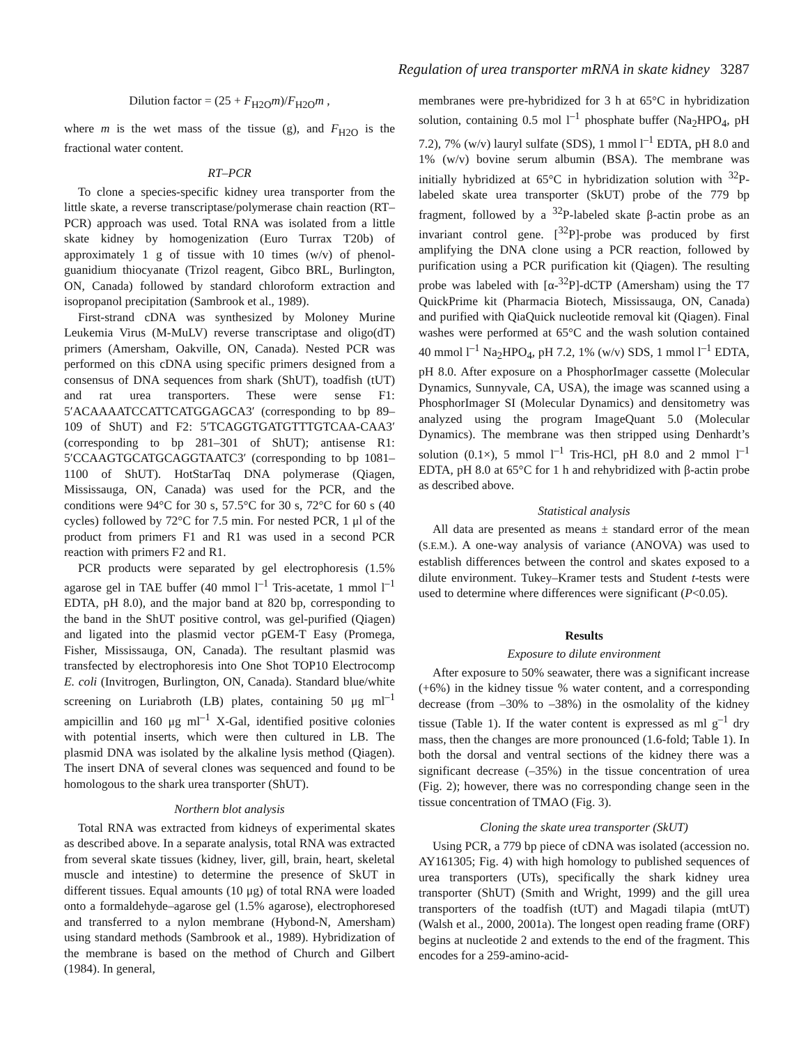Regulation of urea transporter mRNA in skate kidney 3287
Dilution factor = (25 + F<sub>H2O</sub>m)/F<sub>H2O</sub>m ,
where m is the wet mass of the tissue (g), and F<sub>H2O</sub> is the fractional water content.
RT–PCR
To clone a species-specific kidney urea transporter from the little skate, a reverse transcriptase/polymerase chain reaction (RT–PCR) approach was used. Total RNA was isolated from a little skate kidney by homogenization (Euro Turrax T20b) of approximately 1 g of tissue with 10 times (w/v) of phenol-guanidium thiocyanate (Trizol reagent, Gibco BRL, Burlington, ON, Canada) followed by standard chloroform extraction and isopropanol precipitation (Sambrook et al., 1989).
First-strand cDNA was synthesized by Moloney Murine Leukemia Virus (M-MuLV) reverse transcriptase and oligo(dT) primers (Amersham, Oakville, ON, Canada). Nested PCR was performed on this cDNA using specific primers designed from a consensus of DNA sequences from shark (ShUT), toadfish (tUT) and rat urea transporters. These were sense F1: 5′ACAAAATCCATTCATGGAGCA3′ (corresponding to bp 89–109 of ShUT) and F2: 5′TCAGGTGATGTTTGTCAA-CAA3′ (corresponding to bp 281–301 of ShUT); antisense R1: 5′CCAAGTGCATGCAGGTAATC3′ (corresponding to bp 1081–1100 of ShUT). HotStarTaq DNA polymerase (Qiagen, Mississauga, ON, Canada) was used for the PCR, and the conditions were 94°C for 30 s, 57.5°C for 30 s, 72°C for 60 s (40 cycles) followed by 72°C for 7.5 min. For nested PCR, 1 μl of the product from primers F1 and R1 was used in a second PCR reaction with primers F2 and R1.
PCR products were separated by gel electrophoresis (1.5% agarose gel in TAE buffer (40 mmol l<sup>–1</sup> Tris-acetate, 1 mmol l<sup>–1</sup> EDTA, pH 8.0), and the major band at 820 bp, corresponding to the band in the ShUT positive control, was gel-purified (Qiagen) and ligated into the plasmid vector pGEM-T Easy (Promega, Fisher, Mississauga, ON, Canada). The resultant plasmid was transfected by electrophoresis into One Shot TOP10 Electrocomp E. coli (Invitrogen, Burlington, ON, Canada). Standard blue/white screening on Luriabroth (LB) plates, containing 50 μg ml<sup>–1</sup> ampicillin and 160 μg ml<sup>–1</sup> X-Gal, identified positive colonies with potential inserts, which were then cultured in LB. The plasmid DNA was isolated by the alkaline lysis method (Qiagen). The insert DNA of several clones was sequenced and found to be homologous to the shark urea transporter (ShUT).
Northern blot analysis
Total RNA was extracted from kidneys of experimental skates as described above. In a separate analysis, total RNA was extracted from several skate tissues (kidney, liver, gill, brain, heart, skeletal muscle and intestine) to determine the presence of SkUT in different tissues. Equal amounts (10 μg) of total RNA were loaded onto a formaldehyde–agarose gel (1.5% agarose), electrophoresed and transferred to a nylon membrane (Hybond-N, Amersham) using standard methods (Sambrook et al., 1989). Hybridization of the membrane is based on the method of Church and Gilbert (1984). In general,
membranes were pre-hybridized for 3 h at 65°C in hybridization solution, containing 0.5 mol l<sup>–1</sup> phosphate buffer (Na<sub>2</sub>HPO<sub>4</sub>, pH 7.2), 7% (w/v) lauryl sulfate (SDS), 1 mmol l<sup>–1</sup> EDTA, pH 8.0 and 1% (w/v) bovine serum albumin (BSA). The membrane was initially hybridized at 65°C in hybridization solution with <sup>32</sup>P-labeled skate urea transporter (SkUT) probe of the 779 bp fragment, followed by a <sup>32</sup>P-labeled skate β-actin probe as an invariant control gene. [<sup>32</sup>P]-probe was produced by first amplifying the DNA clone using a PCR reaction, followed by purification using a PCR purification kit (Qiagen). The resulting probe was labeled with [α-<sup>32</sup>P]-dCTP (Amersham) using the T7 QuickPrime kit (Pharmacia Biotech, Mississauga, ON, Canada) and purified with QiaQuick nucleotide removal kit (Qiagen). Final washes were performed at 65°C and the wash solution contained 40 mmol l<sup>–1</sup> Na<sub>2</sub>HPO<sub>4</sub>, pH 7.2, 1% (w/v) SDS, 1 mmol l<sup>–1</sup> EDTA, pH 8.0. After exposure on a PhosphorImager cassette (Molecular Dynamics, Sunnyvale, CA, USA), the image was scanned using a PhosphorImager SI (Molecular Dynamics) and densitometry was analyzed using the program ImageQuant 5.0 (Molecular Dynamics). The membrane was then stripped using Denhardt’s solution (0.1×), 5 mmol l<sup>–1</sup> Tris-HCl, pH 8.0 and 2 mmol l<sup>–1</sup> EDTA, pH 8.0 at 65°C for 1 h and rehybridized with β-actin probe as described above.
Statistical analysis
All data are presented as means ± standard error of the mean (S.E.M.). A one-way analysis of variance (ANOVA) was used to establish differences between the control and skates exposed to a dilute environment. Tukey–Kramer tests and Student t-tests were used to determine where differences were significant (P<0.05).
Results
Exposure to dilute environment
After exposure to 50% seawater, there was a significant increase (+6%) in the kidney tissue % water content, and a corresponding decrease (from –30% to –38%) in the osmolality of the kidney tissue (Table 1). If the water content is expressed as ml g<sup>–1</sup> dry mass, then the changes are more pronounced (1.6-fold; Table 1). In both the dorsal and ventral sections of the kidney there was a significant decrease (–35%) in the tissue concentration of urea (Fig. 2); however, there was no corresponding change seen in the tissue concentration of TMAO (Fig. 3).
Cloning the skate urea transporter (SkUT)
Using PCR, a 779 bp piece of cDNA was isolated (accession no. AY161305; Fig. 4) with high homology to published sequences of urea transporters (UTs), specifically the shark kidney urea transporter (ShUT) (Smith and Wright, 1999) and the gill urea transporters of the toadfish (tUT) and Magadi tilapia (mtUT) (Walsh et al., 2000, 2001a). The longest open reading frame (ORF) begins at nucleotide 2 and extends to the end of the fragment. This encodes for a 259-amino-acid-